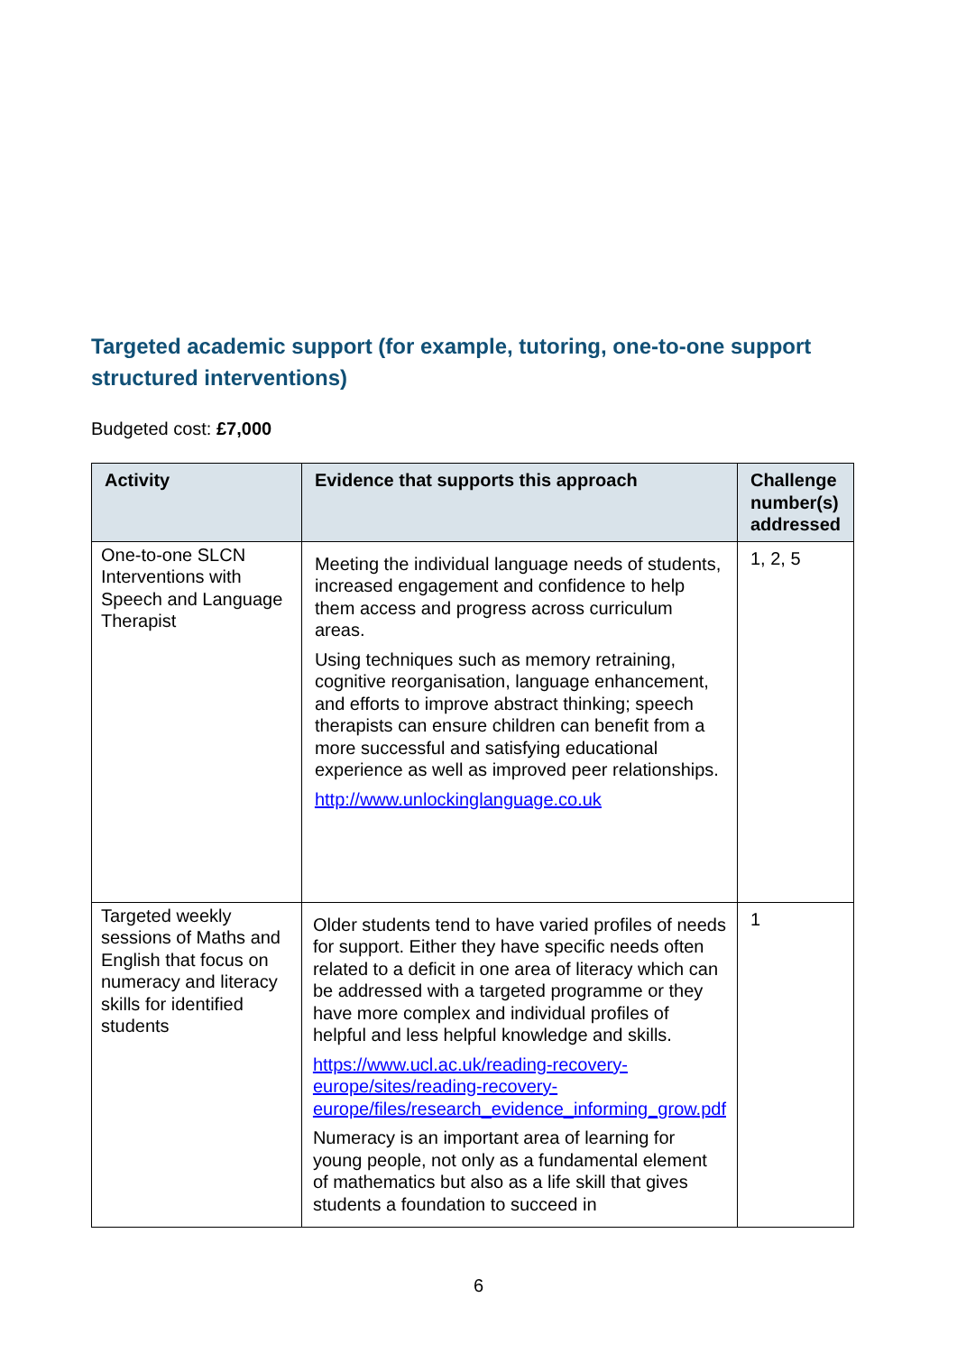Targeted academic support (for example, tutoring, one-to-one support structured interventions)
Budgeted cost: £7,000
| Activity | Evidence that supports this approach | Challenge number(s) addressed |
| --- | --- | --- |
| One-to-one SLCN Interventions with Speech and Language Therapist | Meeting the individual language needs of students, increased engagement and confidence to help them access and progress across curriculum areas. Using techniques such as memory retraining, cognitive reorganisation, language enhancement, and efforts to improve abstract thinking; speech therapists can ensure children can benefit from a more successful and satisfying educational experience as well as improved peer relationships. http://www.unlockinglanguage.co.uk | 1, 2, 5 |
| Targeted weekly sessions of Maths and English that focus on numeracy and literacy skills for identified students | Older students tend to have varied profiles of needs for support. Either they have specific needs often related to a deficit in one area of literacy which can be addressed with a targeted programme or they have more complex and individual profiles of helpful and less helpful knowledge and skills. https://www.ucl.ac.uk/reading-recovery-europe/sites/reading-recovery-europe/files/research_evidence_informing_grow.pdf Numeracy is an important area of learning for young people, not only as a fundamental element of mathematics but also as a life skill that gives students a foundation to succeed in | 1 |
6